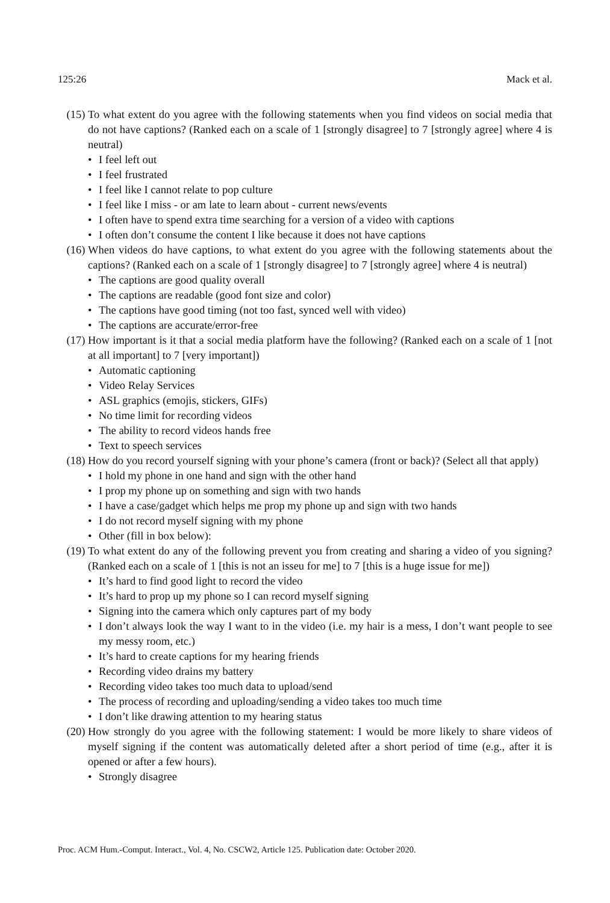125:26 Mack et al.
(15) To what extent do you agree with the following statements when you find videos on social media that do not have captions? (Ranked each on a scale of 1 [strongly disagree] to 7 [strongly agree] where 4 is neutral)
• I feel left out
• I feel frustrated
• I feel like I cannot relate to pop culture
• I feel like I miss - or am late to learn about - current news/events
• I often have to spend extra time searching for a version of a video with captions
• I often don’t consume the content I like because it does not have captions
(16) When videos do have captions, to what extent do you agree with the following statements about the captions? (Ranked each on a scale of 1 [strongly disagree] to 7 [strongly agree] where 4 is neutral)
• The captions are good quality overall
• The captions are readable (good font size and color)
• The captions have good timing (not too fast, synced well with video)
• The captions are accurate/error-free
(17) How important is it that a social media platform have the following? (Ranked each on a scale of 1 [not at all important] to 7 [very important])
• Automatic captioning
• Video Relay Services
• ASL graphics (emojis, stickers, GIFs)
• No time limit for recording videos
• The ability to record videos hands free
• Text to speech services
(18) How do you record yourself signing with your phone’s camera (front or back)? (Select all that apply)
• I hold my phone in one hand and sign with the other hand
• I prop my phone up on something and sign with two hands
• I have a case/gadget which helps me prop my phone up and sign with two hands
• I do not record myself signing with my phone
• Other (fill in box below):
(19) To what extent do any of the following prevent you from creating and sharing a video of you signing? (Ranked each on a scale of 1 [this is not an isseu for me] to 7 [this is a huge issue for me])
• It’s hard to find good light to record the video
• It’s hard to prop up my phone so I can record myself signing
• Signing into the camera which only captures part of my body
• I don’t always look the way I want to in the video (i.e. my hair is a mess, I don’t want people to see my messy room, etc.)
• It’s hard to create captions for my hearing friends
• Recording video drains my battery
• Recording video takes too much data to upload/send
• The process of recording and uploading/sending a video takes too much time
• I don’t like drawing attention to my hearing status
(20) How strongly do you agree with the following statement: I would be more likely to share videos of myself signing if the content was automatically deleted after a short period of time (e.g., after it is opened or after a few hours).
• Strongly disagree
Proc. ACM Hum.-Comput. Interact., Vol. 4, No. CSCW2, Article 125. Publication date: October 2020.